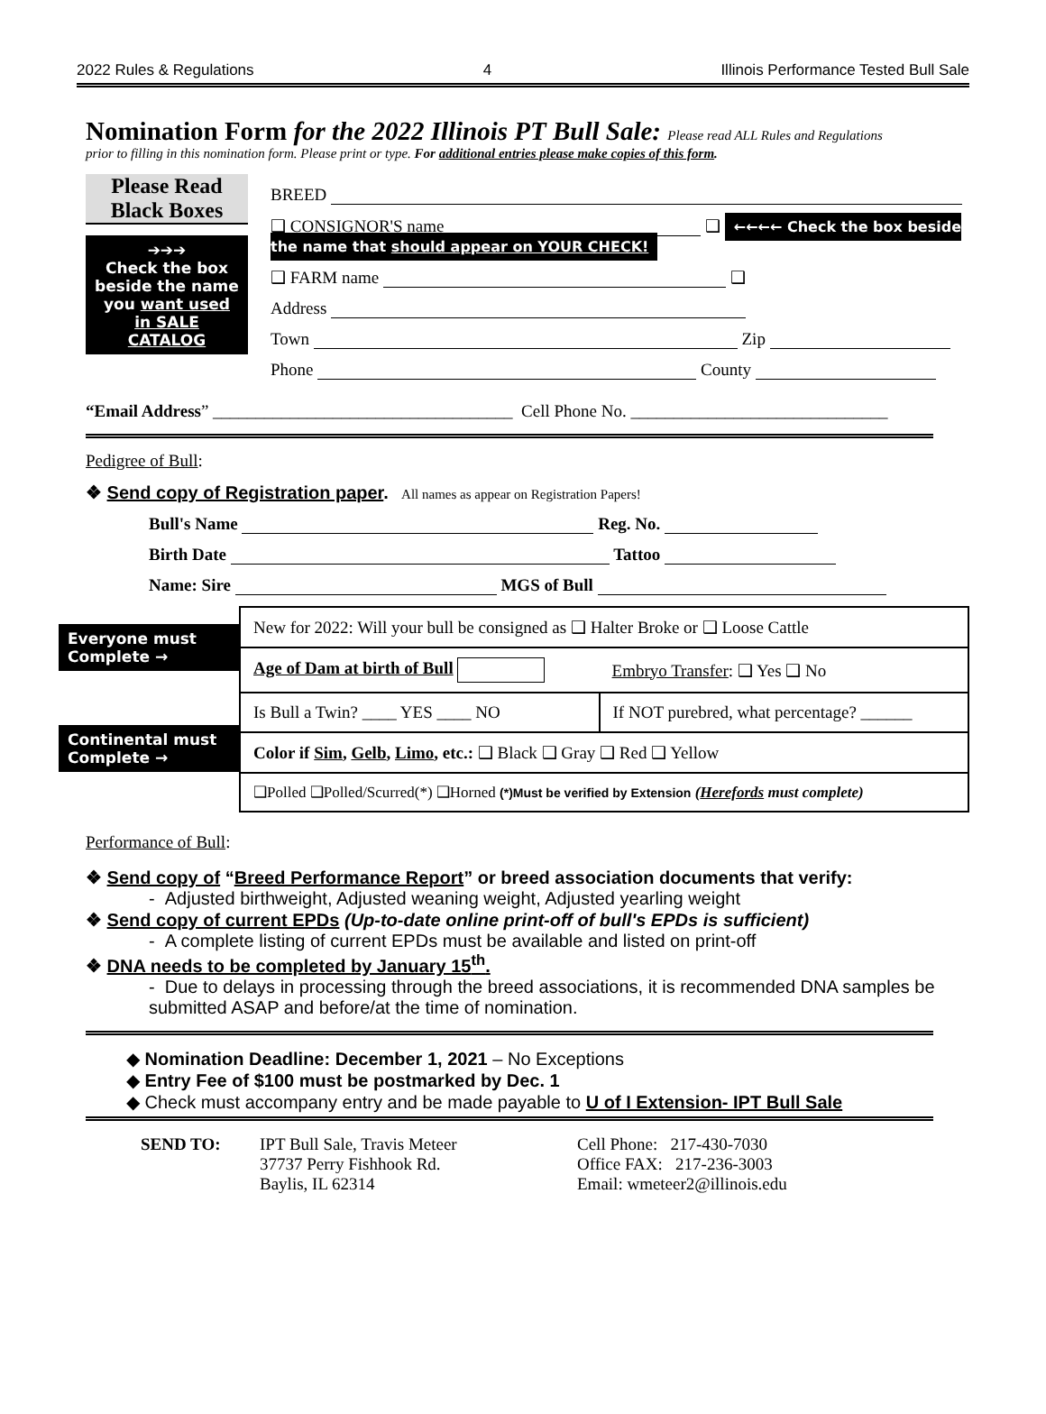2022 Rules & Regulations 4 Illinois Performance Tested Bull Sale
Nomination Form for the 2022 Illinois PT Bull Sale: Please read ALL Rules and Regulations
prior to filling in this nomination form. Please print or type. For additional entries please make copies of this form.
Please Read Black Boxes
➔➔➔
Check the box beside the name you want used in SALE CATALOG
BREED
❑ CONSIGNOR'S name ❑ ←←←← Check the box beside the name that should appear on YOUR CHECK!
❑ FARM name ❑
Address
Town Zip
Phone County
“Email Address” ___________________________________ Cell Phone No. ______________________________
Pedigree of Bull:
❖ Send copy of Registration paper. All names as appear on Registration Papers!
Bull's Name Reg. No.
Birth Date Tattoo
Name: Sire MGS of Bull
Everyone must Complete →
Continental must Complete →
| New for 2022: Will your bull be consigned as ❑ Halter Broke or ❑ Loose Cattle | |
| Age of Dam at birth of Bull | Embryo Transfer : ❑ Yes ❑ No |
| Is Bull a Twin? ____ YES ____ NO | If NOT purebred, what percentage? ______ |
| Color if Sim , Gelb , Limo , etc.: ❑ Black ❑ Gray ❑ Red ❑ Yellow | |
| ❑Polled ❑Polled/Scurred(*) ❑Horned (*)Must be verified by Extension ( Herefords must complete) | |
Performance of Bull:
❖ Send copy of “Breed Performance Report” or breed association documents that verify:
- Adjusted birthweight, Adjusted weaning weight, Adjusted yearling weight
❖ Send copy of current EPDs (Up-to-date online print-off of bull's EPDs is sufficient)
- A complete listing of current EPDs must be available and listed on print-off
❖ DNA needs to be completed by January 15<sup>th</sup>.
- Due to delays in processing through the breed associations, it is recommended DNA samples be submitted ASAP and before/at the time of nomination.
◆ Nomination Deadline: December 1, 2021 – No Exceptions
◆ Entry Fee of $100 must be postmarked by Dec. 1
◆ Check must accompany entry and be made payable to U of I Extension- IPT Bull Sale
| SEND TO: | IPT Bull Sale, Travis Meteer 37737 Perry Fishhook Rd. Baylis, IL 62314 | Cell Phone: 217-430-7030 Office FAX: 217-236-3003 Email: wmeteer2@illinois.edu |